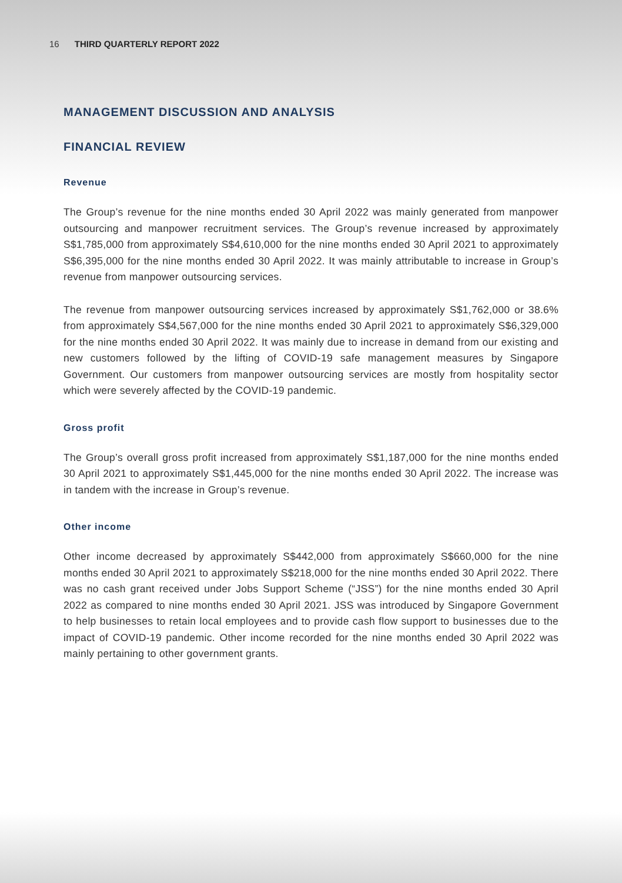16 THIRD QUARTERLY REPORT 2022
MANAGEMENT DISCUSSION AND ANALYSIS
FINANCIAL REVIEW
Revenue
The Group’s revenue for the nine months ended 30 April 2022 was mainly generated from manpower outsourcing and manpower recruitment services. The Group’s revenue increased by approximately S$1,785,000 from approximately S$4,610,000 for the nine months ended 30 April 2021 to approximately S$6,395,000 for the nine months ended 30 April 2022. It was mainly attributable to increase in Group’s revenue from manpower outsourcing services.
The revenue from manpower outsourcing services increased by approximately S$1,762,000 or 38.6% from approximately S$4,567,000 for the nine months ended 30 April 2021 to approximately S$6,329,000 for the nine months ended 30 April 2022. It was mainly due to increase in demand from our existing and new customers followed by the lifting of COVID-19 safe management measures by Singapore Government. Our customers from manpower outsourcing services are mostly from hospitality sector which were severely affected by the COVID-19 pandemic.
Gross profit
The Group’s overall gross profit increased from approximately S$1,187,000 for the nine months ended 30 April 2021 to approximately S$1,445,000 for the nine months ended 30 April 2022. The increase was in tandem with the increase in Group’s revenue.
Other income
Other income decreased by approximately S$442,000 from approximately S$660,000 for the nine months ended 30 April 2021 to approximately S$218,000 for the nine months ended 30 April 2022. There was no cash grant received under Jobs Support Scheme (“JSS”) for the nine months ended 30 April 2022 as compared to nine months ended 30 April 2021. JSS was introduced by Singapore Government to help businesses to retain local employees and to provide cash flow support to businesses due to the impact of COVID-19 pandemic. Other income recorded for the nine months ended 30 April 2022 was mainly pertaining to other government grants.